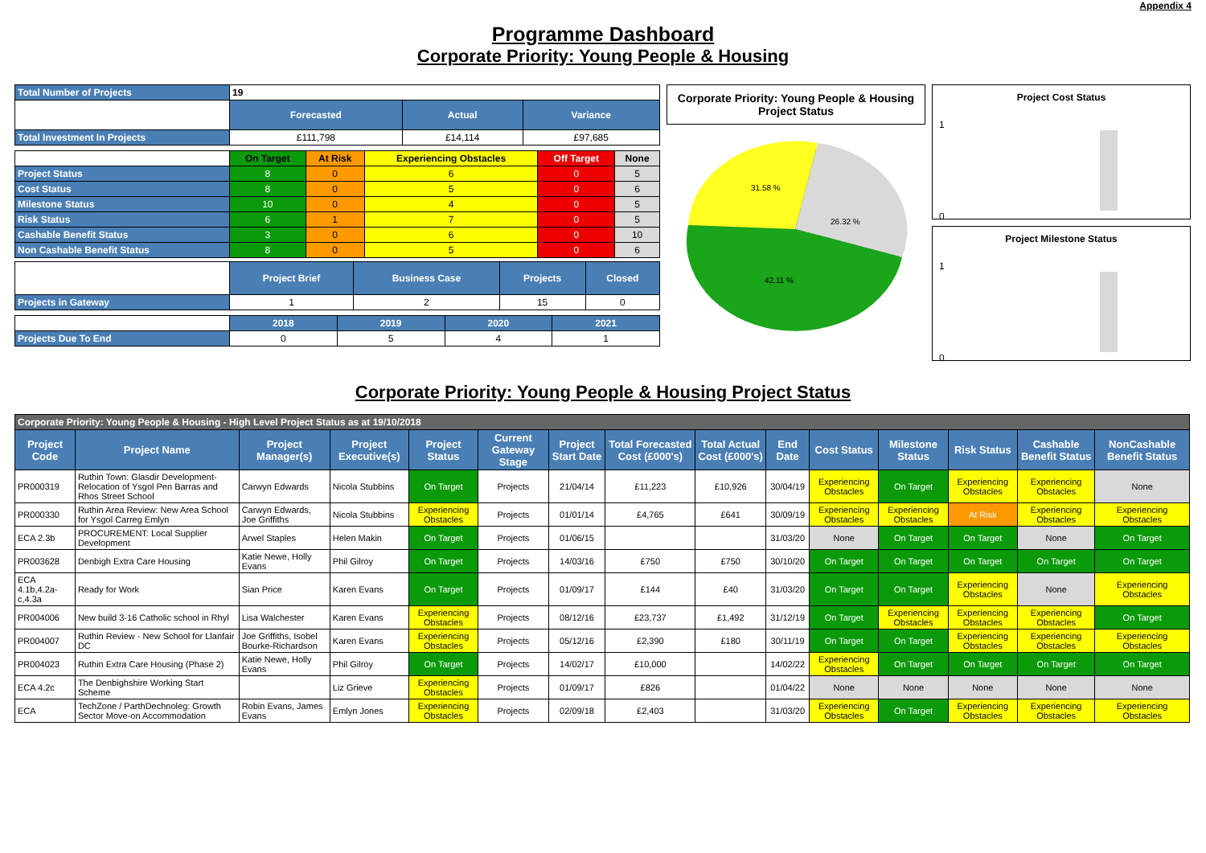Appendix 4
Programme Dashboard
Corporate Priority: Young People & Housing
| Total Number of Projects | 19 | | |
| | Forecasted | Actual | Variance |
| Total Investment In Projects | £111,798 | £14,114 | £97,685 |
| | On Target | At Risk | Experiencing Obstacles | Off Target | None |
| Project Status | 8 | 0 | 6 | 0 | 5 |
| Cost Status | 8 | 0 | 5 | 0 | 6 |
| Milestone Status | 10 | 0 | 4 | 0 | 5 |
| Risk Status | 6 | 1 | 7 | 0 | 5 |
| Cashable Benefit Status | 3 | 0 | 6 | 0 | 10 |
| Non Cashable Benefit Status | 8 | 0 | 5 | 0 | 6 |
| | Project Brief | Business Case | Projects | Closed |
| Projects in Gateway | 1 | 2 | 15 | 0 |
| | 2018 | 2019 | 2020 | 2021 |
| Projects Due To End | 0 | 5 | 4 | 1 |
Corporate Priority: Young People & Housing Project Status
31.58 %
26.32 %
42.11 %
Project Cost Status
1
0
Project Milestone Status
1
0
Corporate Priority: Young People & Housing Project Status
| Corporate Priority: Young People & Housing - High Level Project Status as at 19/10/2018 | | | | | | | | | | | | | | |
| Project Code | Project Name | Project Manager(s) | Project Executive(s) | Project Status | Current Gateway Stage | Project Start Date | Total Forecasted Cost (£000's) | Total Actual Cost (£000's) | End Date | Cost Status | Milestone Status | Risk Status | Cashable Benefit Status | NonCashable Benefit Status |
| PR000319 | Ruthin Town: Glasdir Development- Relocation of Ysgol Pen Barras and Rhos Street School | Carwyn Edwards | Nicola Stubbins | On Target | Projects | 21/04/14 | £11,223 | £10,926 | 30/04/19 | Experiencing Obstacles | On Target | Experiencing Obstacles | Experiencing Obstacles | None |
| PR000330 | Ruthin Area Review: New Area School for Ysgol Carreg Emlyn | Carwyn Edwards, Joe Griffiths | Nicola Stubbins | Experiencing Obstacles | Projects | 01/01/14 | £4,765 | £641 | 30/09/19 | Experiencing Obstacles | Experiencing Obstacles | At Risk | Experiencing Obstacles | Experiencing Obstacles |
| ECA 2.3b | PROCUREMENT: Local Supplier Development | Arwel Staples | Helen Makin | On Target | Projects | 01/06/15 | | | 31/03/20 | None | On Target | On Target | None | On Target |
| PR003628 | Denbigh Extra Care Housing | Katie Newe, Holly Evans | Phil Gilroy | On Target | Projects | 14/03/16 | £750 | £750 | 30/10/20 | On Target | On Target | On Target | On Target | On Target |
| ECA 4.1b,4.2a-c,4.3a | Ready for Work | Sian Price | Karen Evans | On Target | Projects | 01/09/17 | £144 | £40 | 31/03/20 | On Target | On Target | Experiencing Obstacles | None | Experiencing Obstacles |
| PR004006 | New build 3-16 Catholic school in Rhyl | Lisa Walchester | Karen Evans | Experiencing Obstacles | Projects | 08/12/16 | £23,737 | £1,492 | 31/12/19 | On Target | Experiencing Obstacles | Experiencing Obstacles | Experiencing Obstacles | On Target |
| PR004007 | Ruthin Review - New School for Llanfair DC | Joe Griffiths, Isobel Bourke-Richardson | Karen Evans | Experiencing Obstacles | Projects | 05/12/16 | £2,390 | £180 | 30/11/19 | On Target | On Target | Experiencing Obstacles | Experiencing Obstacles | Experiencing Obstacles |
| PR004023 | Ruthin Extra Care Housing (Phase 2) | Katie Newe, Holly Evans | Phil Gilroy | On Target | Projects | 14/02/17 | £10,000 | | 14/02/22 | Experiencing Obstacles | On Target | On Target | On Target | On Target |
| ECA 4.2c | The Denbighshire Working Start Scheme | | Liz Grieve | Experiencing Obstacles | Projects | 01/09/17 | £826 | | 01/04/22 | None | None | None | None | None |
| ECA | TechZone / ParthDechnoleg: Growth Sector Move-on Accommodation | Robin Evans, James Evans | Emlyn Jones | Experiencing Obstacles | Projects | 02/09/18 | £2,403 | | 31/03/20 | Experiencing Obstacles | On Target | Experiencing Obstacles | Experiencing Obstacles | Experiencing Obstacles |